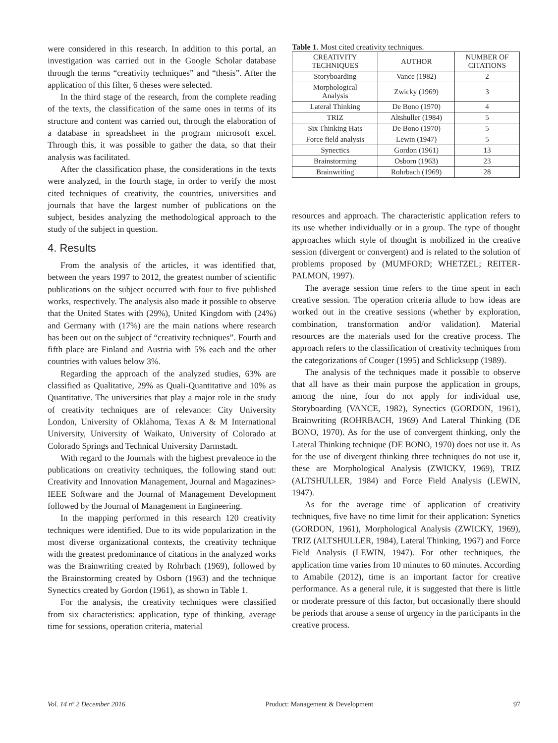were considered in this research. In addition to this portal, an investigation was carried out in the Google Scholar database through the terms “creativity techniques” and “thesis”. After the application of this filter, 6 theses were selected.
In the third stage of the research, from the complete reading of the texts, the classification of the same ones in terms of its structure and content was carried out, through the elaboration of a database in spreadsheet in the program microsoft excel. Through this, it was possible to gather the data, so that their analysis was facilitated.
After the classification phase, the considerations in the texts were analyzed, in the fourth stage, in order to verify the most cited techniques of creativity, the countries, universities and journals that have the largest number of publications on the subject, besides analyzing the methodological approach to the study of the subject in question.
4. Results
From the analysis of the articles, it was identified that, between the years 1997 to 2012, the greatest number of scientific publications on the subject occurred with four to five published works, respectively. The analysis also made it possible to observe that the United States with (29%), United Kingdom with (24%) and Germany with (17%) are the main nations where research has been out on the subject of “creativity techniques”. Fourth and fifth place are Finland and Austria with 5% each and the other countries with values below 3%.
Regarding the approach of the analyzed studies, 63% are classified as Qualitative, 29% as Quali-Quantitative and 10% as Quantitative. The universities that play a major role in the study of creativity techniques are of relevance: City University London, University of Oklahoma, Texas A & M International University, University of Waikato, University of Colorado at Colorado Springs and Technical University Darmstadt.
With regard to the Journals with the highest prevalence in the publications on creativity techniques, the following stand out: Creativity and Innovation Management, Journal and Magazines> IEEE Software and the Journal of Management Development followed by the Journal of Management in Engineering.
In the mapping performed in this research 120 creativity techniques were identified. Due to its wide popularization in the most diverse organizational contexts, the creativity technique with the greatest predominance of citations in the analyzed works was the Brainwriting created by Rohrbach (1969), followed by the Brainstorming created by Osborn (1963) and the technique Synectics created by Gordon (1961), as shown in Table 1.
For the analysis, the creativity techniques were classified from six characteristics: application, type of thinking, average time for sessions, operation criteria, material
Table 1. Most cited creativity techniques.
| CREATIVITY TECHNIQUES | AUTHOR | NUMBER OF CITATIONS |
| --- | --- | --- |
| Storyboarding | Vance (1982) | 2 |
| Morphological Analysis | Zwicky (1969) | 3 |
| Lateral Thinking | De Bono (1970) | 4 |
| TRIZ | Altshuller (1984) | 5 |
| Six Thinking Hats | De Bono (1970) | 5 |
| Force field analysis | Lewin (1947) | 5 |
| Synectics | Gordon (1961) | 13 |
| Brainstorming | Osborn (1963) | 23 |
| Brainwriting | Rohrbach (1969) | 28 |
resources and approach. The characteristic application refers to its use whether individually or in a group. The type of thought approaches which style of thought is mobilized in the creative session (divergent or convergent) and is related to the solution of problems proposed by (MUMFORD; WHETZEL; REITER-PALMON, 1997).
The average session time refers to the time spent in each creative session. The operation criteria allude to how ideas are worked out in the creative sessions (whether by exploration, combination, transformation and/or validation). Material resources are the materials used for the creative process. The approach refers to the classification of creativity techniques from the categorizations of Couger (1995) and Schlicksupp (1989).
The analysis of the techniques made it possible to observe that all have as their main purpose the application in groups, among the nine, four do not apply for individual use, Storyboarding (VANCE, 1982), Synectics (GORDON, 1961), Brainwriting (ROHRBACH, 1969) And Lateral Thinking (DE BONO, 1970). As for the use of convergent thinking, only the Lateral Thinking technique (DE BONO, 1970) does not use it. As for the use of divergent thinking three techniques do not use it, these are Morphological Analysis (ZWICKY, 1969), TRIZ (ALTSHULLER, 1984) and Force Field Analysis (LEWIN, 1947).
As for the average time of application of creativity techniques, five have no time limit for their application: Synetics (GORDON, 1961), Morphological Analysis (ZWICKY, 1969), TRIZ (ALTSHULLER, 1984), Lateral Thinking, 1967) and Force Field Analysis (LEWIN, 1947). For other techniques, the application time varies from 10 minutes to 60 minutes. According to Amabile (2012), time is an important factor for creative performance. As a general rule, it is suggested that there is little or moderate pressure of this factor, but occasionally there should be periods that arouse a sense of urgency in the participants in the creative process.
Vol. 14 nº 2 December 2016 Product: Management & Development 97